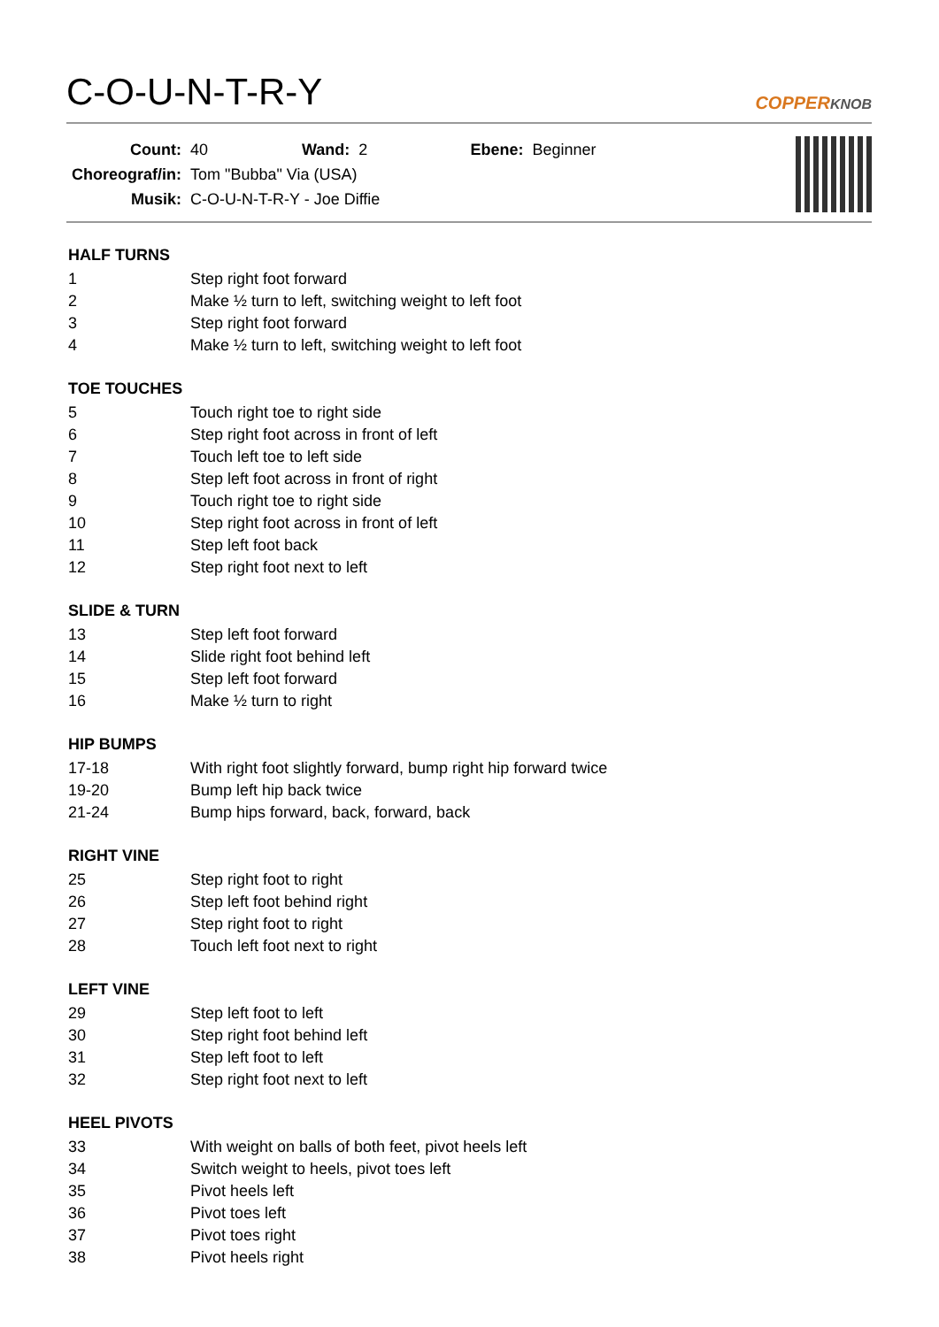C-O-U-N-T-R-Y COPPERKNOB
| Count: | 40 | Wand: | 2 | Ebene: | Beginner |
| Choreograf/in: | Tom "Bubba" Via (USA) | | | | |
| Musik: | C-O-U-N-T-R-Y - Joe Diffie | | | | |
HALF TURNS
| 1 | Step right foot forward |
| 2 | Make ½ turn to left, switching weight to left foot |
| 3 | Step right foot forward |
| 4 | Make ½ turn to left, switching weight to left foot |
TOE TOUCHES
| 5 | Touch right toe to right side |
| 6 | Step right foot across in front of left |
| 7 | Touch left toe to left side |
| 8 | Step left foot across in front of right |
| 9 | Touch right toe to right side |
| 10 | Step right foot across in front of left |
| 11 | Step left foot back |
| 12 | Step right foot next to left |
SLIDE & TURN
| 13 | Step left foot forward |
| 14 | Slide right foot behind left |
| 15 | Step left foot forward |
| 16 | Make ½ turn to right |
HIP BUMPS
| 17-18 | With right foot slightly forward, bump right hip forward twice |
| 19-20 | Bump left hip back twice |
| 21-24 | Bump hips forward, back, forward, back |
RIGHT VINE
| 25 | Step right foot to right |
| 26 | Step left foot behind right |
| 27 | Step right foot to right |
| 28 | Touch left foot next to right |
LEFT VINE
| 29 | Step left foot to left |
| 30 | Step right foot behind left |
| 31 | Step left foot to left |
| 32 | Step right foot next to left |
HEEL PIVOTS
| 33 | With weight on balls of both feet, pivot heels left |
| 34 | Switch weight to heels, pivot toes left |
| 35 | Pivot heels left |
| 36 | Pivot toes left |
| 37 | Pivot toes right |
| 38 | Pivot heels right |